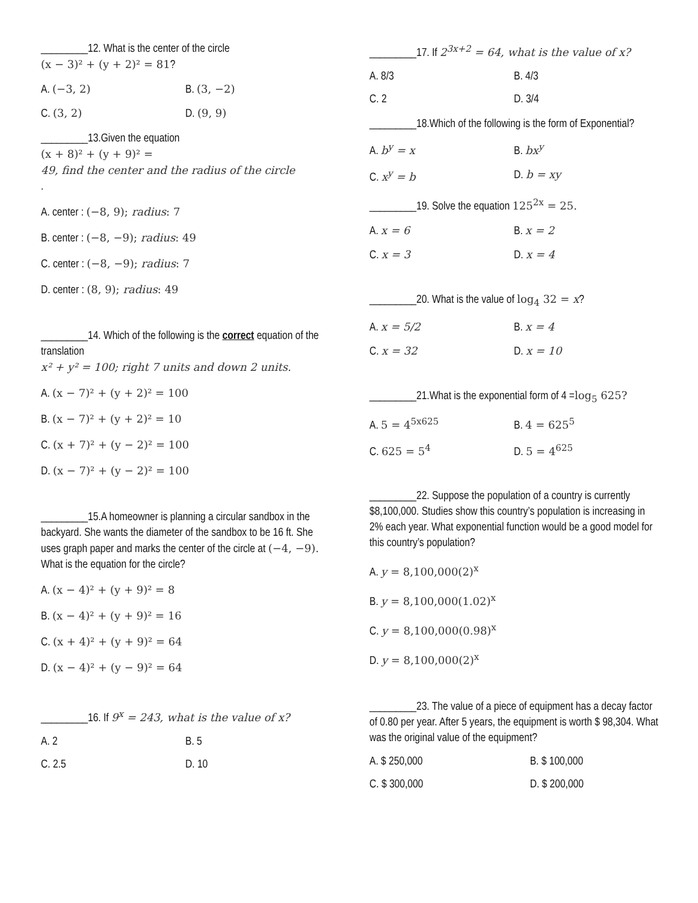_________12. What is the center of the circle
(x − 3)² + (y + 2)² = 81?
A. (−3, 2) B. (3, −2)
C. (3, 2) D. (9, 9)
_________13.Given the equation
(x + 8)² + (y + 9)² =
49, find the center and the radius of the circle
.
A. center : (−8, 9); radius: 7
B. center : (−8, −9); radius: 49
C. center : (−8, −9); radius: 7
D. center : (8, 9); radius: 49
_________14. Which of the following is the correct equation of the translation
x² + y² = 100; right 7 units and down 2 units.
A. (x − 7)² + (y + 2)² = 100
B. (x − 7)² + (y + 2)² = 10
C. (x + 7)² + (y − 2)² = 100
D. (x − 7)² + (y − 2)² = 100
_________15.A homeowner is planning a circular sandbox in the backyard. She wants the diameter of the sandbox to be 16 ft. She uses graph paper and marks the center of the circle at (−4, −9). What is the equation for the circle?
A. (x − 4)² + (y + 9)² = 8
B. (x − 4)² + (y + 9)² = 16
C. (x + 4)² + (y + 9)² = 64
D. (x − 4)² + (y − 9)² = 64
_________16. If 9<sup>x</sup> = 243, what is the value of x?
A. 2 B. 5
C. 2.5 D. 10
_________17. If 2<sup>3x+2</sup> = 64, what is the value of x?
A. 8/3 B. 4/3
C. 2 D. 3/4
_________18.Which of the following is the form of Exponential?
A. b<sup>y</sup> = x B. bx<sup>y</sup>
C. x<sup>y</sup> = b D. b = xy
_________19. Solve the equation 125<sup>2x</sup> = 25.
A. x = 6 B. x = 2
C. x = 3 D. x = 4
_________20. What is the value of log<sub>4</sub> 32 = x?
A. x = 5/2 B. x = 4
C. x = 32 D. x = 10
_________21.What is the exponential form of 4 =log<sub>5</sub> 625?
A. 5 = 4<sup>5x625</sup> B. 4 = 625<sup>5</sup>
C. 625 = 5<sup>4</sup> D. 5 = 4<sup>625</sup>
_________22. Suppose the population of a country is currently $8,100,000. Studies show this country’s population is increasing in 2% each year. What exponential function would be a good model for this country’s population?
A. y = 8,100,000(2)<sup>x</sup>
B. y = 8,100,000(1.02)<sup>x</sup>
C. y = 8,100,000(0.98)<sup>x</sup>
D. y = 8,100,000(2)<sup>x</sup>
_________23. The value of a piece of equipment has a decay factor of 0.80 per year. After 5 years, the equipment is worth $ 98,304. What was the original value of the equipment?
A. $ 250,000 B. $ 100,000
C. $ 300,000 D. $ 200,000